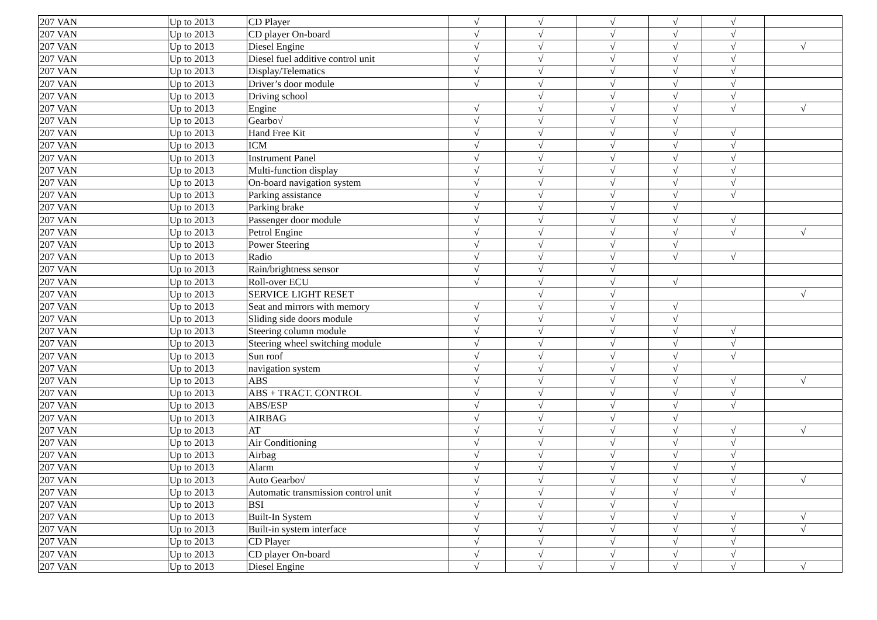| 207 VAN | Up to 2013 | CD Player | √ | √ | √ | √ | √ | |
| 207 VAN | Up to 2013 | CD player On-board | √ | √ | √ | √ | √ | |
| 207 VAN | Up to 2013 | Diesel Engine | √ | √ | √ | √ | √ | √ |
| 207 VAN | Up to 2013 | Diesel fuel additive control unit | √ | √ | √ | √ | √ | |
| 207 VAN | Up to 2013 | Display/Telematics | √ | √ | √ | √ | √ | |
| 207 VAN | Up to 2013 | Driver’s door module | √ | √ | √ | √ | √ | |
| 207 VAN | Up to 2013 | Driving school | | √ | √ | √ | √ | |
| 207 VAN | Up to 2013 | Engine | √ | √ | √ | √ | √ | √ |
| 207 VAN | Up to 2013 | Gearbo√ | √ | √ | √ | √ | | |
| 207 VAN | Up to 2013 | Hand Free Kit | √ | √ | √ | √ | √ | |
| 207 VAN | Up to 2013 | ICM | √ | √ | √ | √ | √ | |
| 207 VAN | Up to 2013 | Instrument Panel | √ | √ | √ | √ | √ | |
| 207 VAN | Up to 2013 | Multi-function display | √ | √ | √ | √ | √ | |
| 207 VAN | Up to 2013 | On-board navigation system | √ | √ | √ | √ | √ | |
| 207 VAN | Up to 2013 | Parking assistance | √ | √ | √ | √ | √ | |
| 207 VAN | Up to 2013 | Parking brake | √ | √ | √ | √ | | |
| 207 VAN | Up to 2013 | Passenger door module | √ | √ | √ | √ | √ | |
| 207 VAN | Up to 2013 | Petrol Engine | √ | √ | √ | √ | √ | √ |
| 207 VAN | Up to 2013 | Power Steering | √ | √ | √ | √ | | |
| 207 VAN | Up to 2013 | Radio | √ | √ | √ | √ | √ | |
| 207 VAN | Up to 2013 | Rain/brightness sensor | √ | √ | √ | | | |
| 207 VAN | Up to 2013 | Roll-over ECU | √ | √ | √ | √ | | |
| 207 VAN | Up to 2013 | SERVICE LIGHT RESET | | √ | √ | | | √ |
| 207 VAN | Up to 2013 | Seat and mirrors with memory | √ | √ | √ | √ | | |
| 207 VAN | Up to 2013 | Sliding side doors module | √ | √ | √ | √ | | |
| 207 VAN | Up to 2013 | Steering column module | √ | √ | √ | √ | √ | |
| 207 VAN | Up to 2013 | Steering wheel switching module | √ | √ | √ | √ | √ | |
| 207 VAN | Up to 2013 | Sun roof | √ | √ | √ | √ | √ | |
| 207 VAN | Up to 2013 | navigation system | √ | √ | √ | √ | | |
| 207 VAN | Up to 2013 | ABS | √ | √ | √ | √ | √ | √ |
| 207 VAN | Up to 2013 | ABS + TRACT. CONTROL | √ | √ | √ | √ | √ | |
| 207 VAN | Up to 2013 | ABS/ESP | √ | √ | √ | √ | √ | |
| 207 VAN | Up to 2013 | AIRBAG | √ | √ | √ | √ | | |
| 207 VAN | Up to 2013 | AT | √ | √ | √ | √ | √ | √ |
| 207 VAN | Up to 2013 | Air Conditioning | √ | √ | √ | √ | √ | |
| 207 VAN | Up to 2013 | Airbag | √ | √ | √ | √ | √ | |
| 207 VAN | Up to 2013 | Alarm | √ | √ | √ | √ | √ | |
| 207 VAN | Up to 2013 | Auto Gearbo√ | √ | √ | √ | √ | √ | √ |
| 207 VAN | Up to 2013 | Automatic transmission control unit | √ | √ | √ | √ | √ | |
| 207 VAN | Up to 2013 | BSI | √ | √ | √ | √ | | |
| 207 VAN | Up to 2013 | Built-In System | √ | √ | √ | √ | √ | √ |
| 207 VAN | Up to 2013 | Built-in system interface | √ | √ | √ | √ | √ | √ |
| 207 VAN | Up to 2013 | CD Player | √ | √ | √ | √ | √ | |
| 207 VAN | Up to 2013 | CD player On-board | √ | √ | √ | √ | √ | |
| 207 VAN | Up to 2013 | Diesel Engine | √ | √ | √ | √ | √ | √ |